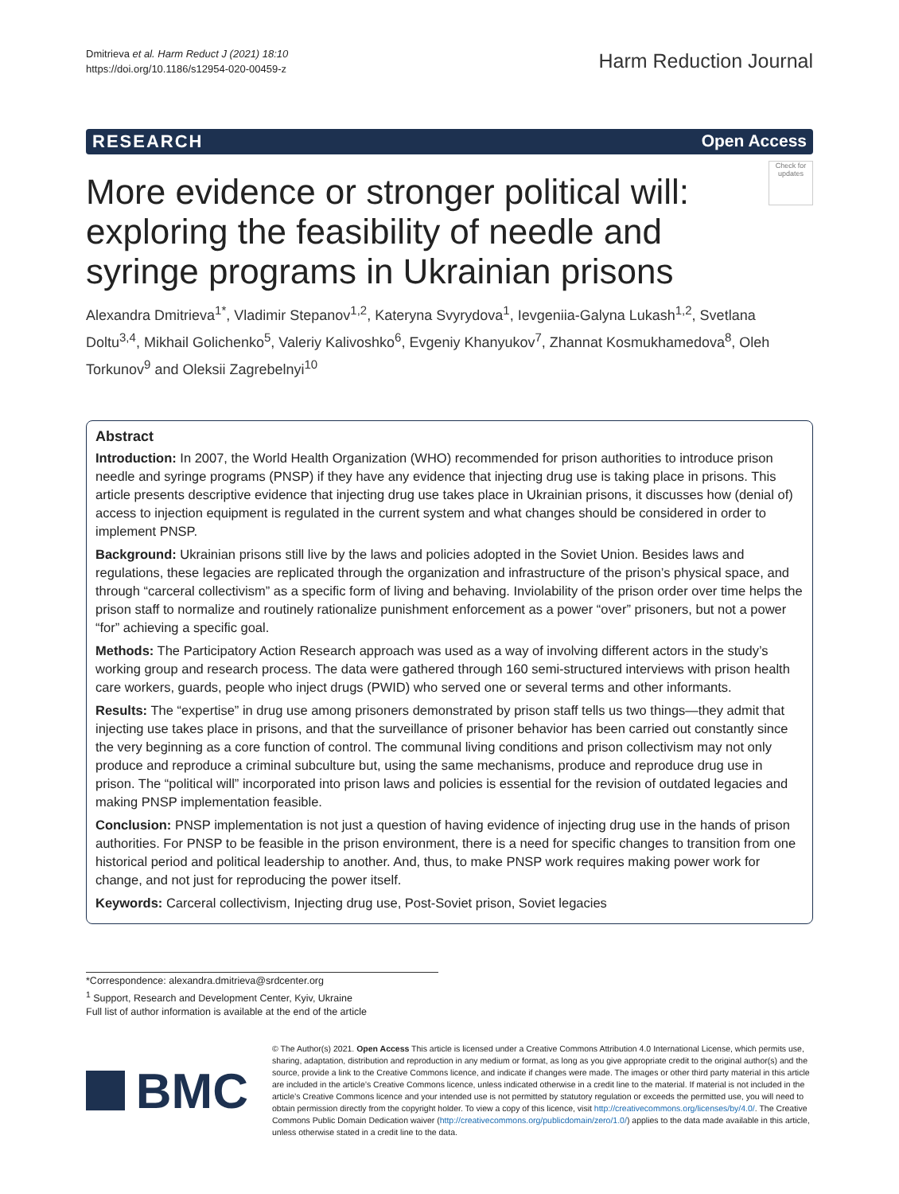Dmitrieva et al. Harm Reduct J (2021) 18:10
https://doi.org/10.1186/s12954-020-00459-z
Harm Reduction Journal
RESEARCH Open Access
More evidence or stronger political will: exploring the feasibility of needle and syringe programs in Ukrainian prisons
Check for updates
Alexandra Dmitrieva<sup>1*</sup>, Vladimir Stepanov<sup>1,2</sup>, Kateryna Svyrydova<sup>1</sup>, Ievgeniia-Galyna Lukash<sup>1,2</sup>, Svetlana Doltu<sup>3,4</sup>, Mikhail Golichenko<sup>5</sup>, Valeriy Kalivoshko<sup>6</sup>, Evgeniy Khanyukov<sup>7</sup>, Zhannat Kosmukhamedova<sup>8</sup>, Oleh Torkunov<sup>9</sup> and Oleksii Zagrebelnyi<sup>10</sup>
Abstract
Introduction: In 2007, the World Health Organization (WHO) recommended for prison authorities to introduce prison needle and syringe programs (PNSP) if they have any evidence that injecting drug use is taking place in prisons. This article presents descriptive evidence that injecting drug use takes place in Ukrainian prisons, it discusses how (denial of) access to injection equipment is regulated in the current system and what changes should be considered in order to implement PNSP.
Background: Ukrainian prisons still live by the laws and policies adopted in the Soviet Union. Besides laws and regulations, these legacies are replicated through the organization and infrastructure of the prison’s physical space, and through “carceral collectivism” as a specific form of living and behaving. Inviolability of the prison order over time helps the prison staff to normalize and routinely rationalize punishment enforcement as a power “over” prisoners, but not a power “for” achieving a specific goal.
Methods: The Participatory Action Research approach was used as a way of involving different actors in the study’s working group and research process. The data were gathered through 160 semi-structured interviews with prison health care workers, guards, people who inject drugs (PWID) who served one or several terms and other informants.
Results: The “expertise” in drug use among prisoners demonstrated by prison staff tells us two things—they admit that injecting use takes place in prisons, and that the surveillance of prisoner behavior has been carried out constantly since the very beginning as a core function of control. The communal living conditions and prison collectivism may not only produce and reproduce a criminal subculture but, using the same mechanisms, produce and reproduce drug use in prison. The “political will” incorporated into prison laws and policies is essential for the revision of outdated legacies and making PNSP implementation feasible.
Conclusion: PNSP implementation is not just a question of having evidence of injecting drug use in the hands of prison authorities. For PNSP to be feasible in the prison environment, there is a need for specific changes to transition from one historical period and political leadership to another. And, thus, to make PNSP work requires making power work for change, and not just for reproducing the power itself.
Keywords: Carceral collectivism, Injecting drug use, Post-Soviet prison, Soviet legacies
*Correspondence: alexandra.dmitrieva@srdcenter.org
<sup>1</sup> Support, Research and Development Center, Kyiv, Ukraine
Full list of author information is available at the end of the article
BMC
© The Author(s) 2021. Open Access This article is licensed under a Creative Commons Attribution 4.0 International License, which permits use, sharing, adaptation, distribution and reproduction in any medium or format, as long as you give appropriate credit to the original author(s) and the source, provide a link to the Creative Commons licence, and indicate if changes were made. The images or other third party material in this article are included in the article’s Creative Commons licence, unless indicated otherwise in a credit line to the material. If material is not included in the article’s Creative Commons licence and your intended use is not permitted by statutory regulation or exceeds the permitted use, you will need to obtain permission directly from the copyright holder. To view a copy of this licence, visit http://creativecommons.org/licenses/by/4.0/. The Creative Commons Public Domain Dedication waiver (http://creativecommons.org/publicdomain/zero/1.0/) applies to the data made available in this article, unless otherwise stated in a credit line to the data.